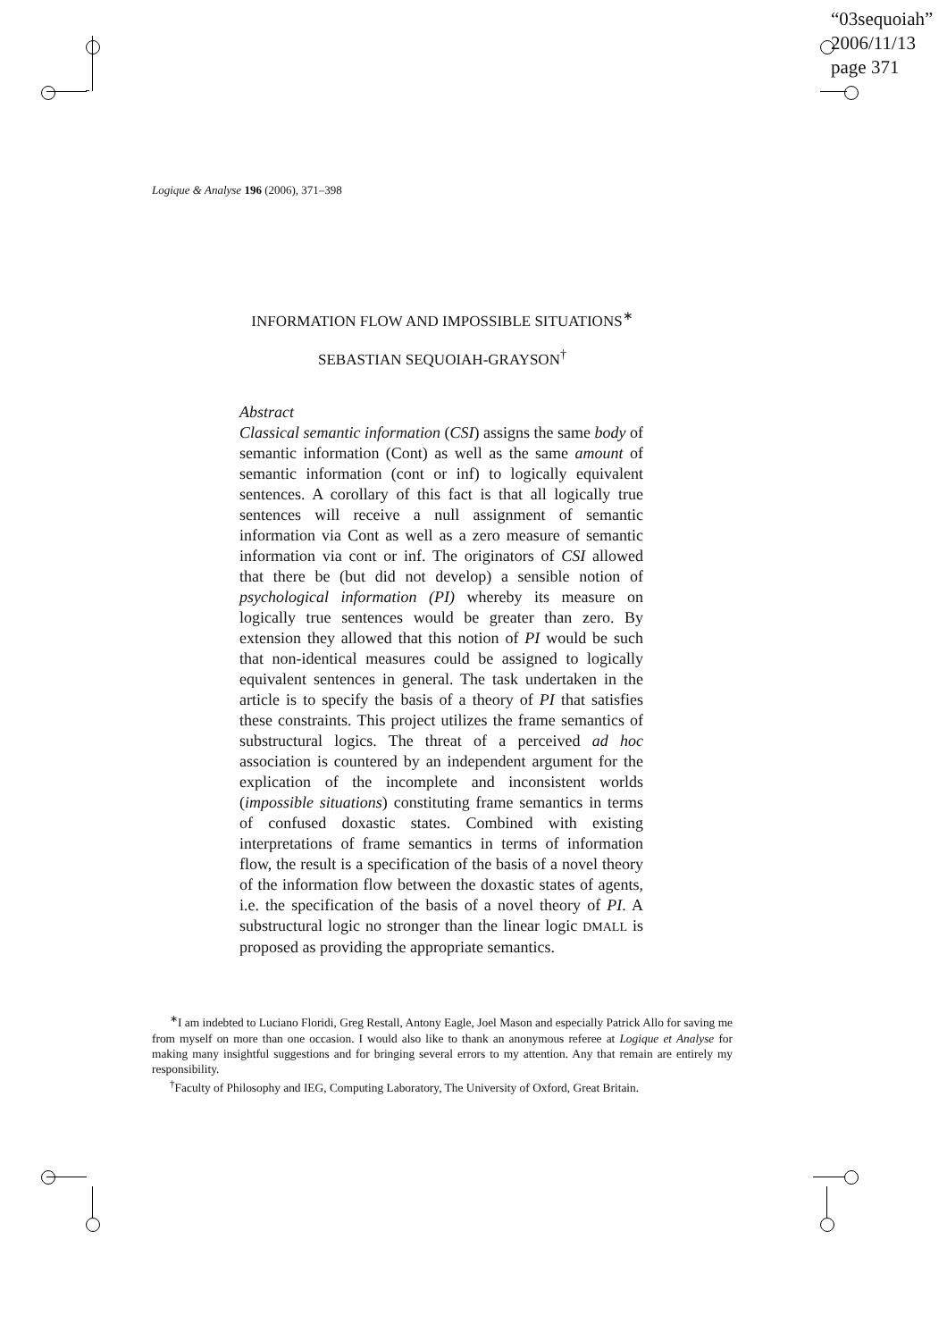“03sequoiah”
2006/11/13
page 371
Logique & Analyse 196 (2006), 371–398
INFORMATION FLOW AND IMPOSSIBLE SITUATIONS<sup>∗</sup>
SEBASTIAN SEQUOIAH-GRAYSON<sup>†</sup>
Abstract
Classical semantic information (CSI) assigns the same body of semantic information (Cont) as well as the same amount of semantic information (cont or inf) to logically equivalent sentences. A corollary of this fact is that all logically true sentences will receive a null assignment of semantic information via Cont as well as a zero measure of semantic information via cont or inf. The originators of CSI allowed that there be (but did not develop) a sensible notion of psychological information (PI) whereby its measure on logically true sentences would be greater than zero. By extension they allowed that this notion of PI would be such that non-identical measures could be assigned to logically equivalent sentences in general. The task undertaken in the article is to specify the basis of a theory of PI that satisfies these constraints. This project utilizes the frame semantics of substructural logics. The threat of a perceived ad hoc association is countered by an independent argument for the explication of the incomplete and inconsistent worlds (impossible situations) constituting frame semantics in terms of confused doxastic states. Combined with existing interpretations of frame semantics in terms of information flow, the result is a specification of the basis of a novel theory of the information flow between the doxastic states of agents, i.e. the specification of the basis of a novel theory of PI. A substructural logic no stronger than the linear logic DMALL is proposed as providing the appropriate semantics.
<sup>∗</sup>I am indebted to Luciano Floridi, Greg Restall, Antony Eagle, Joel Mason and especially Patrick Allo for saving me from myself on more than one occasion. I would also like to thank an anonymous referee at Logique et Analyse for making many insightful suggestions and for bringing several errors to my attention. Any that remain are entirely my responsibility.
<sup>†</sup> Faculty of Philosophy and IEG, Computing Laboratory, The University of Oxford, Great Britain.